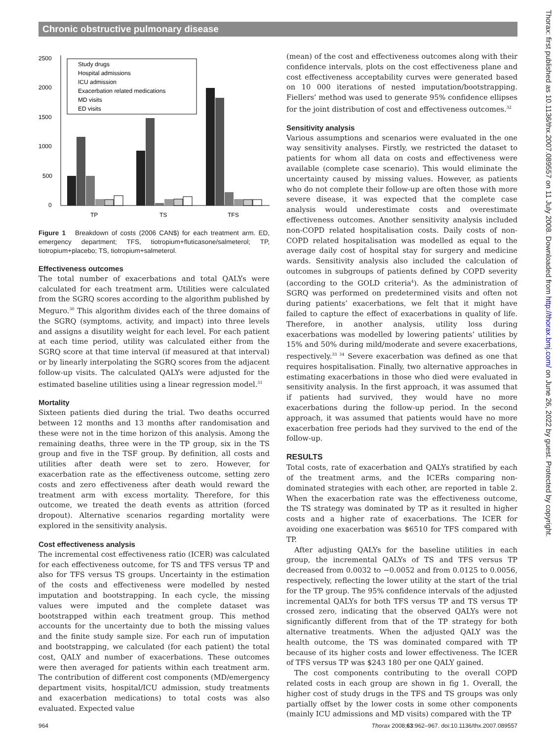Chronic obstructive pulmonary disease
2500
2000
1500
1000
500
0
TP
TS
TFS
Study drugs
Hospital admissions
ICU admission
Exacerbation related medications
MD visits
ED visits
Figure 1 Breakdown of costs (2006 CAN$) for each treatment arm. ED, emergency department; TFS, tiotropium+fluticasone/salmeterol; TP, tiotropium+placebo; TS, tiotropium+salmeterol.
Effectiveness outcomes
The total number of exacerbations and total QALYs were calculated for each treatment arm. Utilities were calculated from the SGRQ scores according to the algorithm published by Meguro.<sup>30</sup> This algorithm divides each of the three domains of the SGRQ (symptoms, activity, and impact) into three levels and assigns a disutility weight for each level. For each patient at each time period, utility was calculated either from the SGRQ score at that time interval (if measured at that interval) or by linearly interpolating the SGRQ scores from the adjacent follow-up visits. The calculated QALYs were adjusted for the estimated baseline utilities using a linear regression model.<sup>31</sup>
Mortality
Sixteen patients died during the trial. Two deaths occurred between 12 months and 13 months after randomisation and these were not in the time horizon of this analysis. Among the remaining deaths, three were in the TP group, six in the TS group and five in the TSF group. By definition, all costs and utilities after death were set to zero. However, for exacerbation rate as the effectiveness outcome, setting zero costs and zero effectiveness after death would reward the treatment arm with excess mortality. Therefore, for this outcome, we treated the death events as attrition (forced dropout). Alternative scenarios regarding mortality were explored in the sensitivity analysis.
Cost effectiveness analysis
The incremental cost effectiveness ratio (ICER) was calculated for each effectiveness outcome, for TS and TFS versus TP and also for TFS versus TS groups. Uncertainty in the estimation of the costs and effectiveness were modelled by nested imputation and bootstrapping. In each cycle, the missing values were imputed and the complete dataset was bootstrapped within each treatment group. This method accounts for the uncertainty due to both the missing values and the finite study sample size. For each run of imputation and bootstrapping, we calculated (for each patient) the total cost, QALY and number of exacerbations. These outcomes were then averaged for patients within each treatment arm. The contribution of different cost components (MD/emergency department visits, hospital/ICU admission, study treatments and exacerbation medications) to total costs was also evaluated. Expected value
(mean) of the cost and effectiveness outcomes along with their confidence intervals, plots on the cost effectiveness plane and cost effectiveness acceptability curves were generated based on 10 000 iterations of nested imputation/bootstrapping. Fiellers’ method was used to generate 95% confidence ellipses for the joint distribution of cost and effectiveness outcomes.<sup>32</sup>
Sensitivity analysis
Various assumptions and scenarios were evaluated in the one way sensitivity analyses. Firstly, we restricted the dataset to patients for whom all data on costs and effectiveness were available (complete case scenario). This would eliminate the uncertainty caused by missing values. However, as patients who do not complete their follow-up are often those with more severe disease, it was expected that the complete case analysis would underestimate costs and overestimate effectiveness outcomes. Another sensitivity analysis included non-COPD related hospitalisation costs. Daily costs of non-COPD related hospitalisation was modelled as equal to the average daily cost of hospital stay for surgery and medicine wards. Sensitivity analysis also included the calculation of outcomes in subgroups of patients defined by COPD severity (according to the GOLD criteria<sup>4</sup>). As the administration of SGRQ was performed on predetermined visits and often not during patients’ exacerbations, we felt that it might have failed to capture the effect of exacerbations in quality of life. Therefore, in another analysis, utility loss during exacerbations was modelled by lowering patients’ utilities by 15% and 50% during mild/moderate and severe exacerbations, respectively.<sup>33 34</sup> Severe exacerbation was defined as one that requires hospitalisation. Finally, two alternative approaches in estimating exacerbations in those who died were evaluated in sensitivity analysis. In the first approach, it was assumed that if patients had survived, they would have no more exacerbations during the follow-up period. In the second approach, it was assumed that patients would have no more exacerbation free periods had they survived to the end of the follow-up.
RESULTS
Total costs, rate of exacerbation and QALYs stratified by each of the treatment arms, and the ICERs comparing non-dominated strategies with each other, are reported in table 2. When the exacerbation rate was the effectiveness outcome, the TS strategy was dominated by TP as it resulted in higher costs and a higher rate of exacerbations. The ICER for avoiding one exacerbation was $6510 for TFS compared with TP.
After adjusting QALYs for the baseline utilities in each group, the incremental QALYs of TS and TFS versus TP decreased from 0.0032 to −0.0052 and from 0.0125 to 0.0056, respectively, reflecting the lower utility at the start of the trial for the TP group. The 95% confidence intervals of the adjusted incremental QALYs for both TFS versus TP and TS versus TP crossed zero, indicating that the observed QALYs were not significantly different from that of the TP strategy for both alternative treatments. When the adjusted QALY was the health outcome, the TS was dominated compared with TP because of its higher costs and lower effectiveness. The ICER of TFS versus TP was $243 180 per one QALY gained.
The cost components contributing to the overall COPD related costs in each group are shown in fig 1. Overall, the higher cost of study drugs in the TFS and TS groups was only partially offset by the lower costs in some other components (mainly ICU admissions and MD visits) compared with the TP
964 Thorax 2008;63:962–967. doi:10.1136/thx.2007.089557
Thorax: first published as 10.1136/thx.2007.089557 on 11 July 2008. Downloaded from http://thorax.bmj.com/ on June 26, 2022 by guest. Protected by copyright.